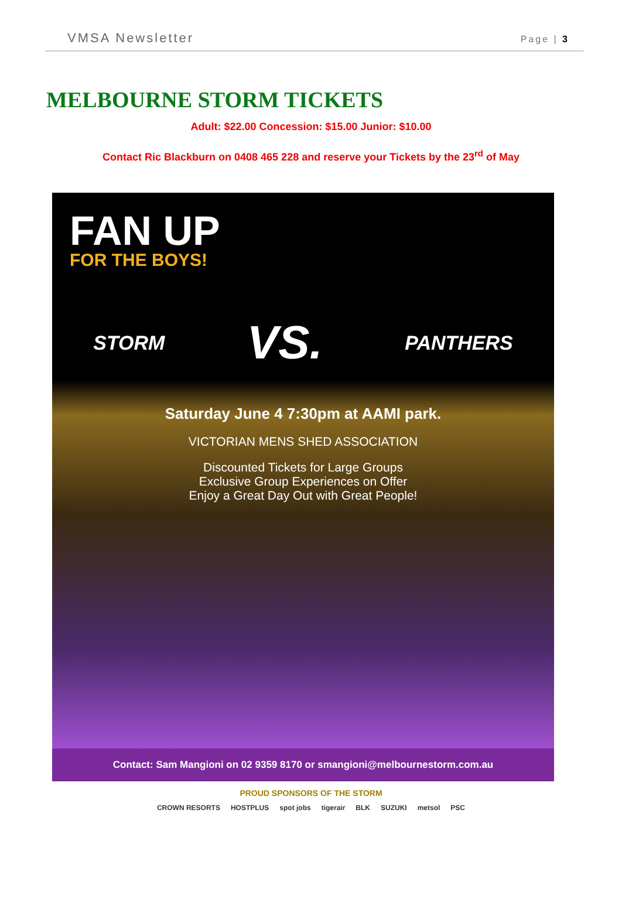VMSA Newsletter Page | 3
MELBOURNE STORM TICKETS
Adult: $22.00 Concession: $15.00 Junior: $10.00
Contact Ric Blackburn on 0408 465 228 and reserve your Tickets by the 23<sup>rd</sup> of May
FAN UP
FOR THE BOYS!
STORM
VS.
PANTHERS
Saturday June 4 7:30pm at AAMI park.
VICTORIAN MENS SHED ASSOCIATION
Discounted Tickets for Large Groups
Exclusive Group Experiences on Offer
Enjoy a Great Day Out with Great People!
Contact: Sam Mangioni on 02 9359 8170 or smangioni@melbournestorm.com.au
PROUD SPONSORS OF THE STORM
CROWN RESORTS HOSTPLUS spot jobs tigerair BLK SUZUKI metsol PSC